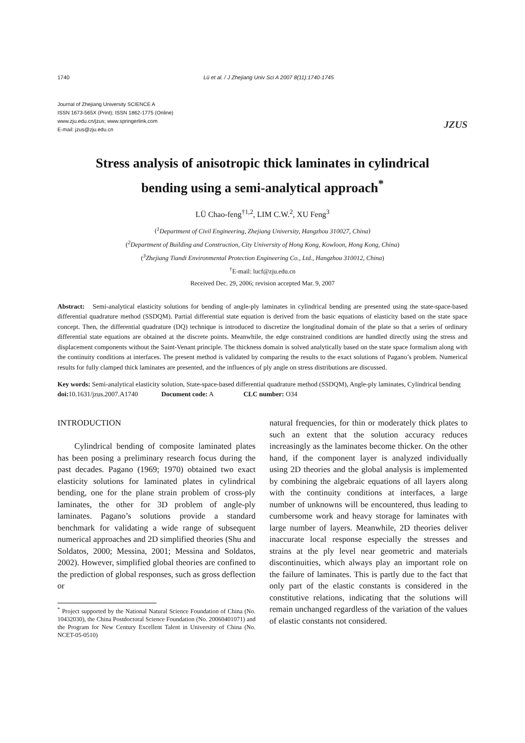1740 Lü et al. / J Zhejiang Univ Sci A 2007 8(11):1740-1745
Journal of Zhejiang University SCIENCE A
ISSN 1673-565X (Print); ISSN 1862-1775 (Online)
www.zju.edu.cn/jzus; www.springerlink.com
E-mail: jzus@zju.edu.cn
JZUS
Stress analysis of anisotropic thick laminates in cylindrical
bending using a semi-analytical approach<sup>*</sup>
LÜ Chao-feng<sup>†1,2</sup>, LIM C.W.<sup>2</sup>, XU Feng<sup>3</sup>
(<sup>1</sup>Department of Civil Engineering, Zhejiang University, Hangzhou 310027, China)
(<sup>2</sup>Department of Building and Construction, City University of Hong Kong, Kowloon, Hong Kong, China)
(<sup>3</sup>Zhejiang Tiandi Environmental Protection Engineering Co., Ltd., Hangzhou 310012, China)
<sup>†</sup> E-mail: lucf@zju.edu.cn
Received Dec. 29, 2006; revision accepted Mar. 9, 2007
Abstract: Semi-analytical elasticity solutions for bending of angle-ply laminates in cylindrical bending are presented using the state-space-based differential quadrature method (SSDQM). Partial differential state equation is derived from the basic equations of elasticity based on the state space concept. Then, the differential quadrature (DQ) technique is introduced to discretize the longitudinal domain of the plate so that a series of ordinary differential state equations are obtained at the discrete points. Meanwhile, the edge constrained conditions are handled directly using the stress and displacement components without the Saint-Venant principle. The thickness domain is solved analytically based on the state space formalism along with the continuity conditions at interfaces. The present method is validated by comparing the results to the exact solutions of Pagano’s problem. Numerical results for fully clamped thick laminates are presented, and the influences of ply angle on stress distributions are discussed.
Key words: Semi-analytical elasticity solution, State-space-based differential quadrature method (SSDQM), Angle-ply laminates, Cylindrical bending
doi: 10.1631/jzus.2007.A1740 Document code: A CLC number: O34
INTRODUCTION
Cylindrical bending of composite laminated plates has been posing a preliminary research focus during the past decades. Pagano (1969; 1970) obtained two exact elasticity solutions for laminated plates in cylindrical bending, one for the plane strain problem of cross-ply laminates, the other for 3D problem of angle-ply laminates. Pagano’s solutions provide a standard benchmark for validating a wide range of subsequent numerical approaches and 2D simplified theories (Shu and Soldatos, 2000; Messina, 2001; Messina and Soldatos, 2002). However, simplified global theories are confined to the prediction of global responses, such as gross deflection or
<sup>*</sup> Project supported by the National Natural Science Foundation of China (No. 10432030), the China Postdoctoral Science Foundation (No. 20060401071) and the Program for New Century Excellent Talent in University of China (No. NCET-05-0510)
natural frequencies, for thin or moderately thick plates to such an extent that the solution accuracy reduces increasingly as the laminates become thicker. On the other hand, if the component layer is analyzed individually using 2D theories and the global analysis is implemented by combining the algebraic equations of all layers along with the continuity conditions at interfaces, a large number of unknowns will be encountered, thus leading to cumbersome work and heavy storage for laminates with large number of layers. Meanwhile, 2D theories deliver inaccurate local response especially the stresses and strains at the ply level near geometric and materials discontinuities, which always play an important role on the failure of laminates. This is partly due to the fact that only part of the elastic constants is considered in the constitutive relations, indicating that the solutions will remain unchanged regardless of the variation of the values of elastic constants not considered.